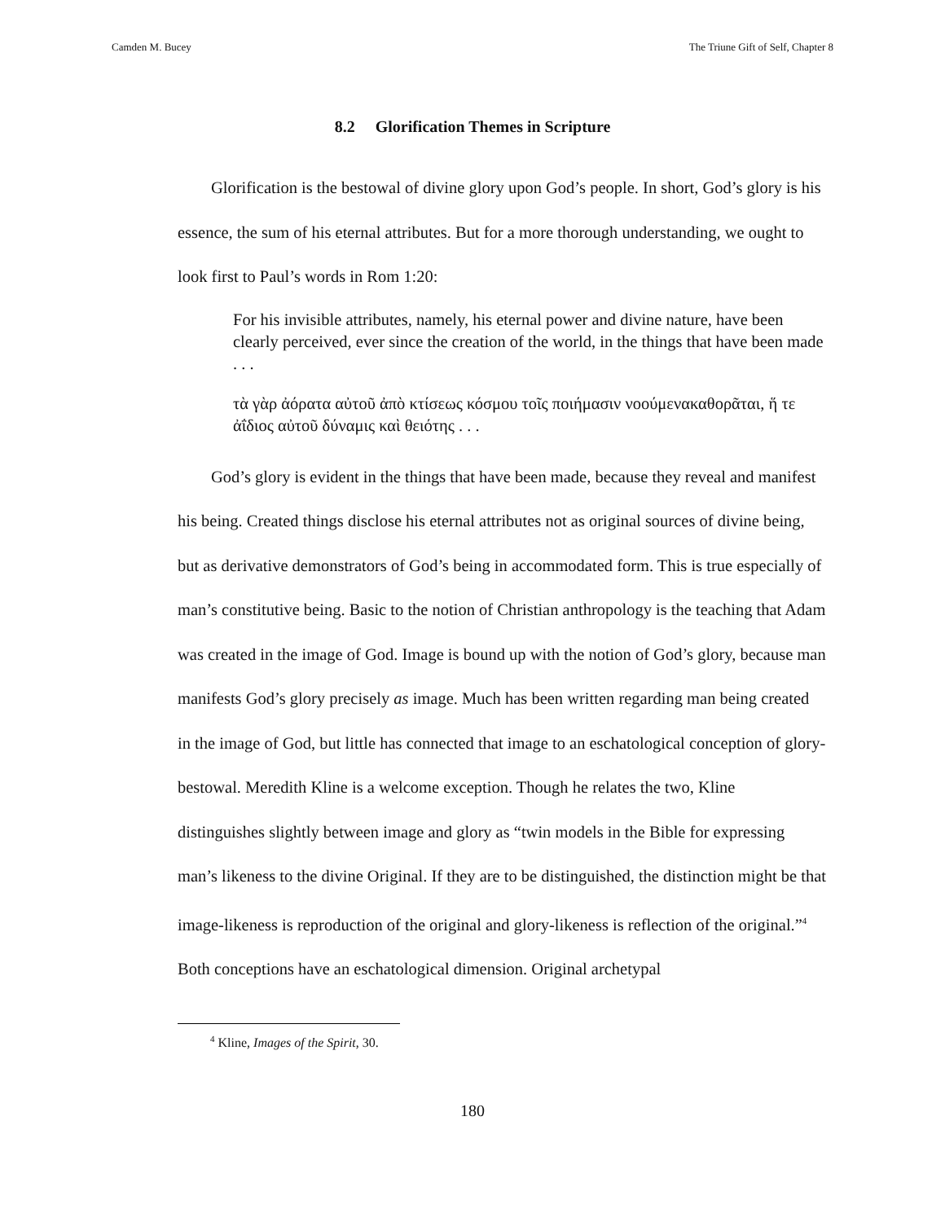Camden M. Bucey The Triune Gift of Self, Chapter 8
8.2 Glorification Themes in Scripture
Glorification is the bestowal of divine glory upon God’s people. In short, God’s glory is his essence, the sum of his eternal attributes. But for a more thorough understanding, we ought to look first to Paul’s words in Rom 1:20:
For his invisible attributes, namely, his eternal power and divine nature, have been clearly perceived, ever since the creation of the world, in the things that have been made . . .
τὰ γὰρ ἀόρατα αὐτοῦ ἀπὸ κτίσεως κόσμου τοῖς ποιήμασιν νοούμενακαθορᾶται, ἥ τε ἀΐδιος αὐτοῦ δύναμις καὶ θειότης . . .
God’s glory is evident in the things that have been made, because they reveal and manifest his being. Created things disclose his eternal attributes not as original sources of divine being, but as derivative demonstrators of God’s being in accommodated form. This is true especially of man’s constitutive being. Basic to the notion of Christian anthropology is the teaching that Adam was created in the image of God. Image is bound up with the notion of God’s glory, because man manifests God’s glory precisely as image. Much has been written regarding man being created in the image of God, but little has connected that image to an eschatological conception of glory-bestowal. Meredith Kline is a welcome exception. Though he relates the two, Kline distinguishes slightly between image and glory as “twin models in the Bible for expressing man’s likeness to the divine Original. If they are to be distinguished, the distinction might be that image-likeness is reproduction of the original and glory-likeness is reflection of the original.”<sup>4</sup> Both conceptions have an eschatological dimension. Original archetypal
<sup>4</sup> Kline, Images of the Spirit, 30.
180